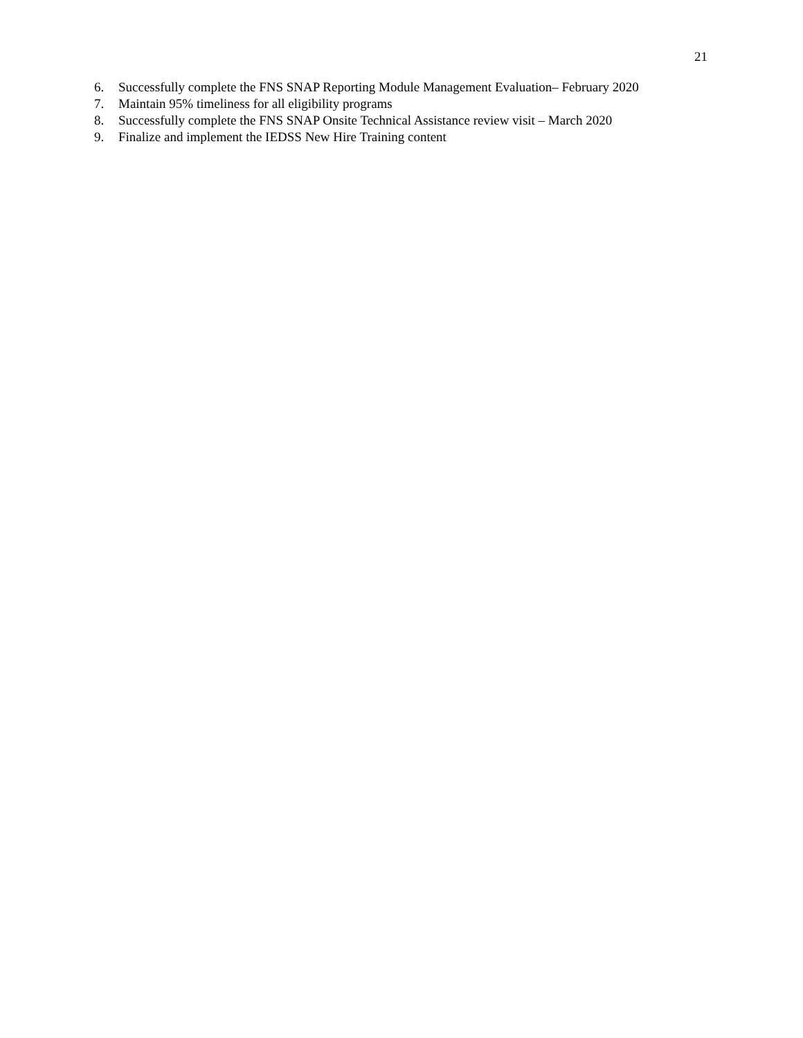21
6. Successfully complete the FNS SNAP Reporting Module Management Evaluation– February 2020
7. Maintain 95% timeliness for all eligibility programs
8. Successfully complete the FNS SNAP Onsite Technical Assistance review visit – March 2020
9. Finalize and implement the IEDSS New Hire Training content